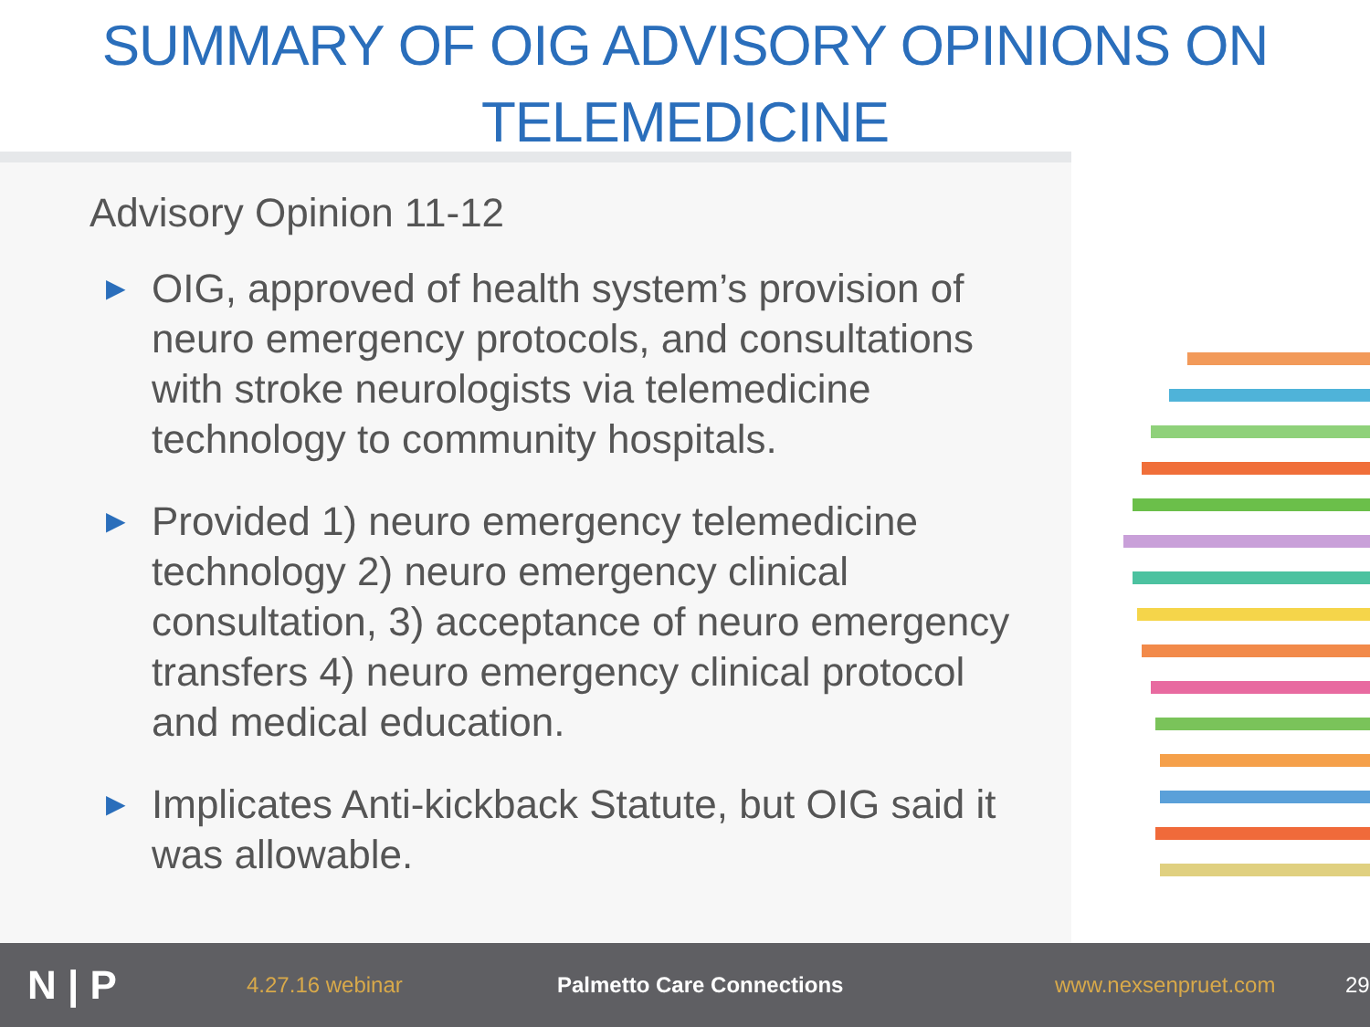SUMMARY OF OIG ADVISORY OPINIONS ON TELEMEDICINE
Advisory Opinion 11-12
▶ OIG, approved of health system’s provision of neuro emergency protocols, and consultations with stroke neurologists via telemedicine technology to community hospitals.
▶ Provided 1) neuro emergency telemedicine technology 2) neuro emergency clinical consultation, 3) acceptance of neuro emergency transfers 4) neuro emergency clinical protocol and medical education.
▶ Implicates Anti-kickback Statute, but OIG said it was allowable.
N | P
4.27.16 webinar Palmetto Care Connections www.nexsenpruet.com 29